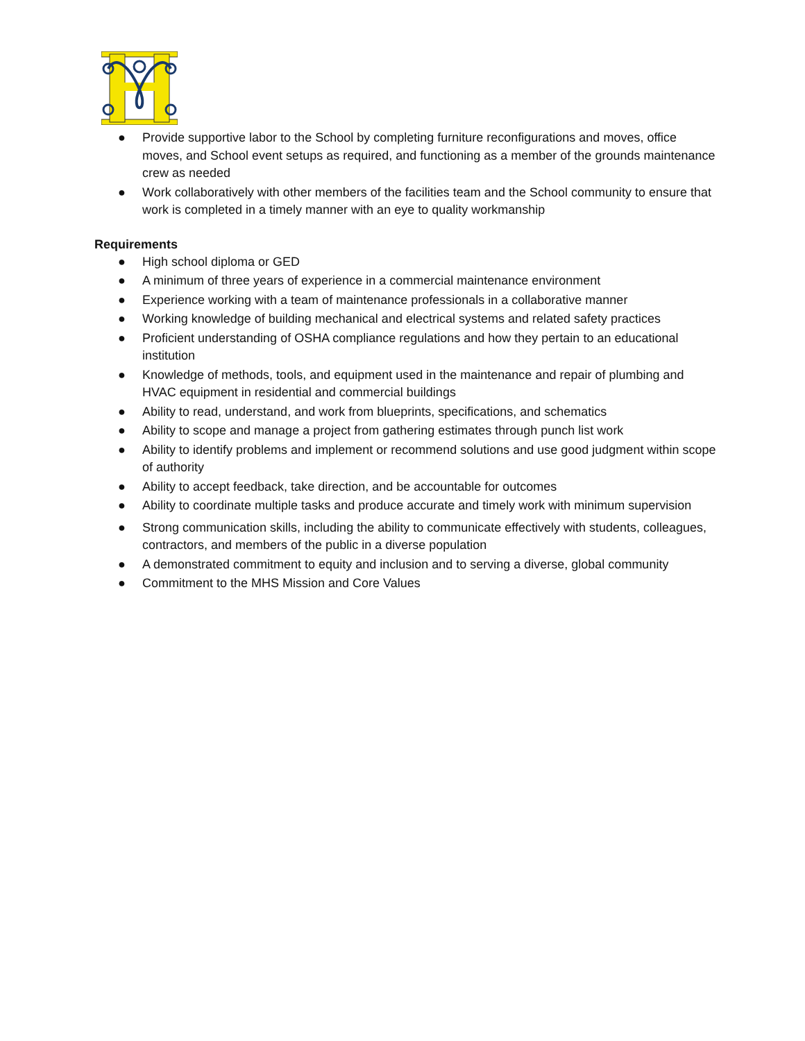● Provide supportive labor to the School by completing furniture reconfigurations and moves, office moves, and School event setups as required, and functioning as a member of the grounds maintenance crew as needed
● Work collaboratively with other members of the facilities team and the School community to ensure that work is completed in a timely manner with an eye to quality workmanship
Requirements
● High school diploma or GED
● A minimum of three years of experience in a commercial maintenance environment
● Experience working with a team of maintenance professionals in a collaborative manner
● Working knowledge of building mechanical and electrical systems and related safety practices
● Proficient understanding of OSHA compliance regulations and how they pertain to an educational institution
● Knowledge of methods, tools, and equipment used in the maintenance and repair of plumbing and HVAC equipment in residential and commercial buildings
● Ability to read, understand, and work from blueprints, specifications, and schematics
● Ability to scope and manage a project from gathering estimates through punch list work
● Ability to identify problems and implement or recommend solutions and use good judgment within scope of authority
● Ability to accept feedback, take direction, and be accountable for outcomes
● Ability to coordinate multiple tasks and produce accurate and timely work with minimum supervision
● Strong communication skills, including the ability to communicate effectively with students, colleagues, contractors, and members of the public in a diverse population
● A demonstrated commitment to equity and inclusion and to serving a diverse, global community
● Commitment to the MHS Mission and Core Values